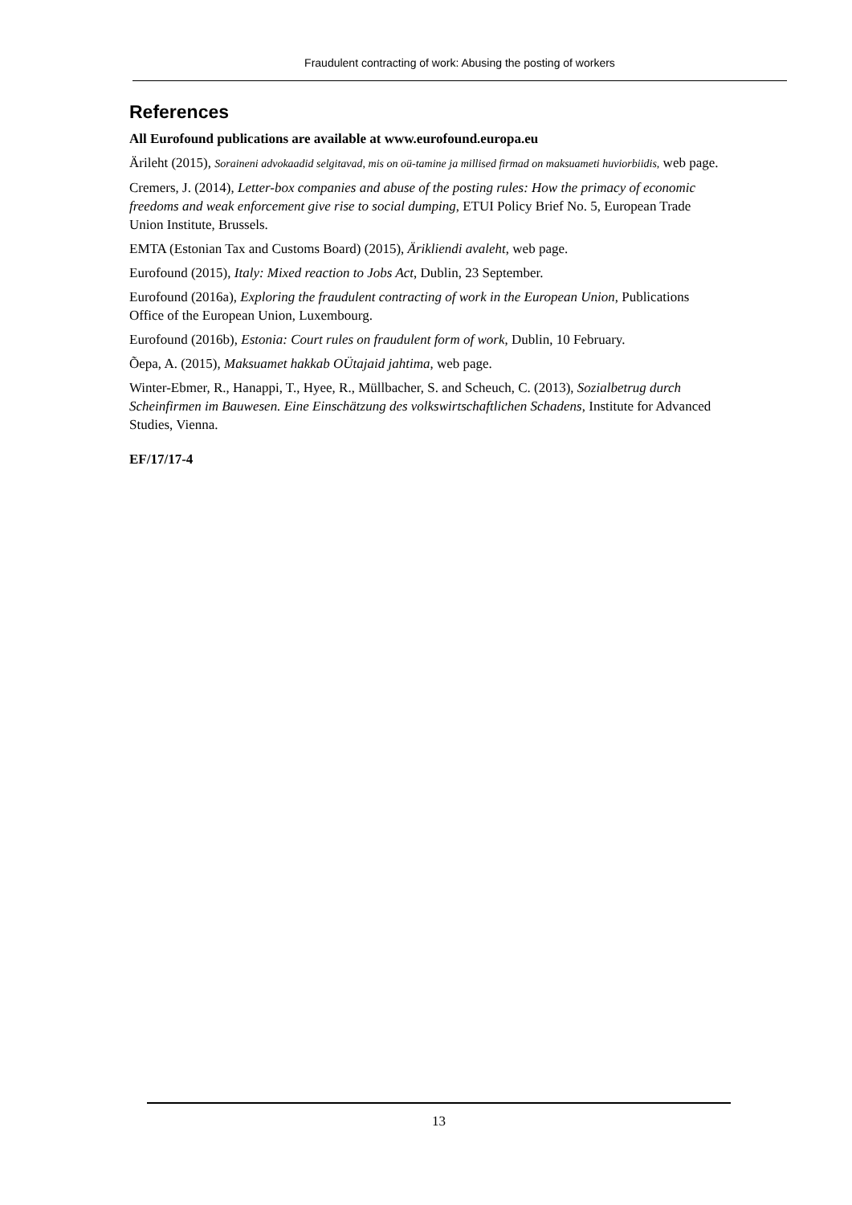Fraudulent contracting of work: Abusing the posting of workers
References
All Eurofound publications are available at www.eurofound.europa.eu
Ärileht (2015), Soraineni advokaadid selgitavad, mis on oü-tamine ja millised firmad on maksuameti huviorbiidis, web page.
Cremers, J. (2014), Letter-box companies and abuse of the posting rules: How the primacy of economic freedoms and weak enforcement give rise to social dumping, ETUI Policy Brief No. 5, European Trade Union Institute, Brussels.
EMTA (Estonian Tax and Customs Board) (2015), Ärikliendi avaleht, web page.
Eurofound (2015), Italy: Mixed reaction to Jobs Act, Dublin, 23 September.
Eurofound (2016a), Exploring the fraudulent contracting of work in the European Union, Publications Office of the European Union, Luxembourg.
Eurofound (2016b), Estonia: Court rules on fraudulent form of work, Dublin, 10 February.
Õepa, A. (2015), Maksuamet hakkab OÜtajaid jahtima, web page.
Winter-Ebmer, R., Hanappi, T., Hyee, R., Müllbacher, S. and Scheuch, C. (2013), Sozialbetrug durch Scheinfirmen im Bauwesen. Eine Einschätzung des volkswirtschaftlichen Schadens, Institute for Advanced Studies, Vienna.
EF/17/17-4
13